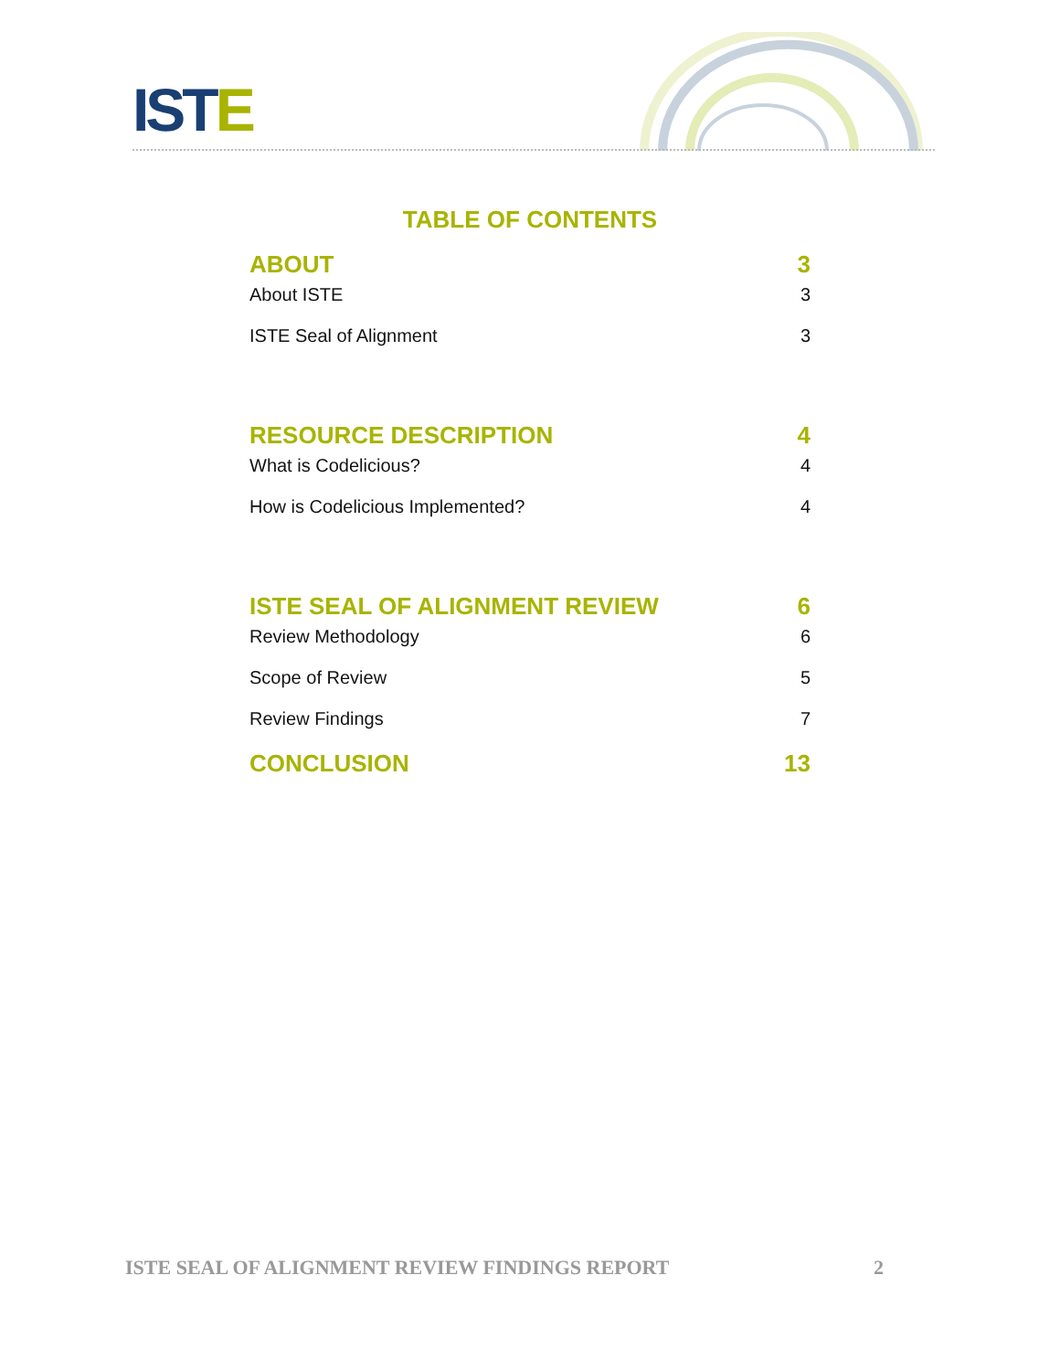ISTE
TABLE OF CONTENTS
ABOUT 3
About ISTE 3
ISTE Seal of Alignment 3
RESOURCE DESCRIPTION 4
What is Codelicious? 4
How is Codelicious Implemented? 4
ISTE SEAL OF ALIGNMENT REVIEW 6
Review Methodology 6
Scope of Review 5
Review Findings 7
CONCLUSION 13
ISTE SEAL OF ALIGNMENT REVIEW FINDINGS REPORT 2